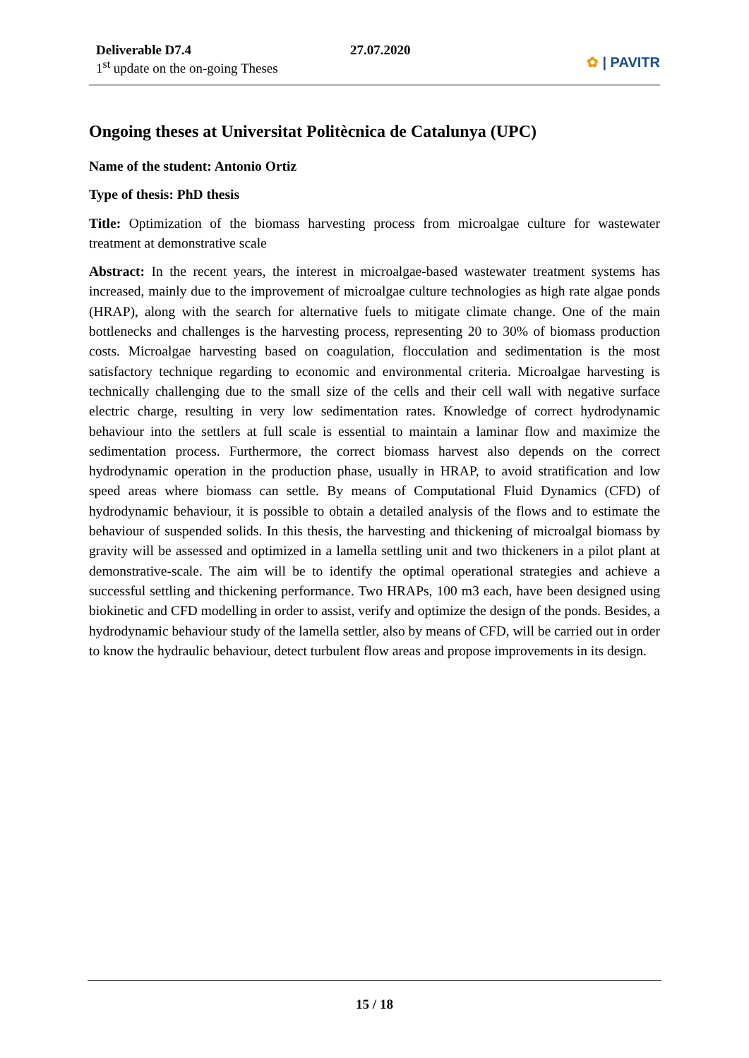Deliverable D7.4
1<sup>st</sup> update on the on-going Theses
27.07.2020
✿ | PAVITR
Ongoing theses at Universitat Politècnica de Catalunya (UPC)
Name of the student: Antonio Ortiz
Type of thesis: PhD thesis
Title: Optimization of the biomass harvesting process from microalgae culture for wastewater treatment at demonstrative scale
Abstract: In the recent years, the interest in microalgae-based wastewater treatment systems has increased, mainly due to the improvement of microalgae culture technologies as high rate algae ponds (HRAP), along with the search for alternative fuels to mitigate climate change. One of the main bottlenecks and challenges is the harvesting process, representing 20 to 30% of biomass production costs. Microalgae harvesting based on coagulation, flocculation and sedimentation is the most satisfactory technique regarding to economic and environmental criteria. Microalgae harvesting is technically challenging due to the small size of the cells and their cell wall with negative surface electric charge, resulting in very low sedimentation rates. Knowledge of correct hydrodynamic behaviour into the settlers at full scale is essential to maintain a laminar flow and maximize the sedimentation process. Furthermore, the correct biomass harvest also depends on the correct hydrodynamic operation in the production phase, usually in HRAP, to avoid stratification and low speed areas where biomass can settle. By means of Computational Fluid Dynamics (CFD) of hydrodynamic behaviour, it is possible to obtain a detailed analysis of the flows and to estimate the behaviour of suspended solids. In this thesis, the harvesting and thickening of microalgal biomass by gravity will be assessed and optimized in a lamella settling unit and two thickeners in a pilot plant at demonstrative-scale. The aim will be to identify the optimal operational strategies and achieve a successful settling and thickening performance. Two HRAPs, 100 m3 each, have been designed using biokinetic and CFD modelling in order to assist, verify and optimize the design of the ponds. Besides, a hydrodynamic behaviour study of the lamella settler, also by means of CFD, will be carried out in order to know the hydraulic behaviour, detect turbulent flow areas and propose improvements in its design.
15 / 18